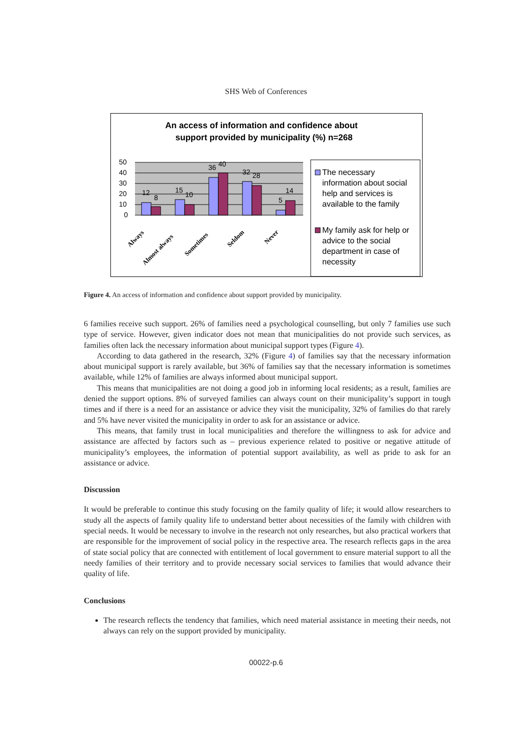SHS Web of Conferences
An access of information and confidence about
support provided by municipality (%) n=268
50
40
30
20
10
0
12
8
15
10
36
40
32
28
5
14
Always
Almost always
Sometimes
Seldom
Never
The necessary
information about social
help and services is
available to the family
My family ask for help or
advice to the social
department in case of
necessity
Figure 4. An access of information and confidence about support provided by municipality.
6 families receive such support. 26% of families need a psychological counselling, but only 7 families use such type of service. However, given indicator does not mean that municipalities do not provide such services, as families often lack the necessary information about municipal support types (Figure 4).
According to data gathered in the research, 32% (Figure 4) of families say that the necessary information about municipal support is rarely available, but 36% of families say that the necessary information is sometimes available, while 12% of families are always informed about municipal support.
This means that municipalities are not doing a good job in informing local residents; as a result, families are denied the support options. 8% of surveyed families can always count on their municipality’s support in tough times and if there is a need for an assistance or advice they visit the municipality, 32% of families do that rarely and 5% have never visited the municipality in order to ask for an assistance or advice.
This means, that family trust in local municipalities and therefore the willingness to ask for advice and assistance are affected by factors such as – previous experience related to positive or negative attitude of municipality’s employees, the information of potential support availability, as well as pride to ask for an assistance or advice.
Discussion
It would be preferable to continue this study focusing on the family quality of life; it would allow researchers to study all the aspects of family quality life to understand better about necessities of the family with children with special needs. It would be necessary to involve in the research not only researches, but also practical workers that are responsible for the improvement of social policy in the respective area. The research reflects gaps in the area of state social policy that are connected with entitlement of local government to ensure material support to all the needy families of their territory and to provide necessary social services to families that would advance their quality of life.
Conclusions
The research reflects the tendency that families, which need material assistance in meeting their needs, not always can rely on the support provided by municipality.
00022-p.6